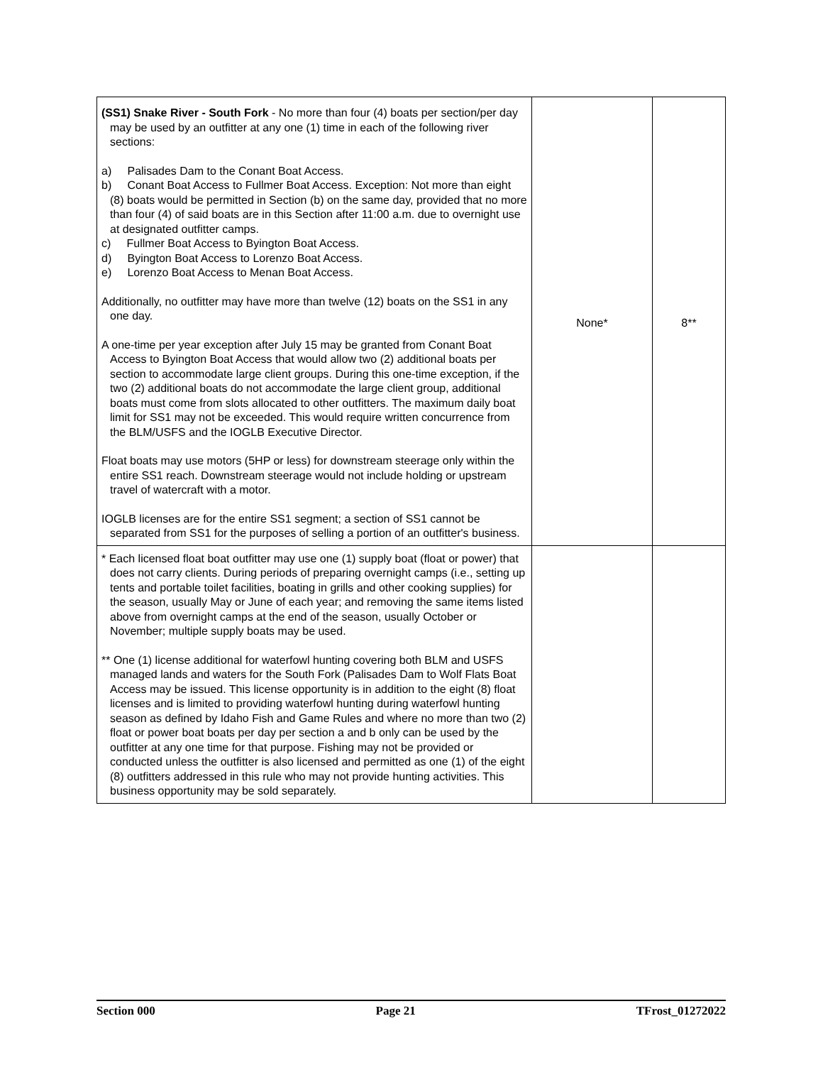| (SS1) Snake River - South Fork - No more than four (4) boats per section/per day may be used by an outfitter at any one (1) time in each of the following river sections: a) Palisades Dam to the Conant Boat Access. b) Conant Boat Access to Fullmer Boat Access. Exception: Not more than eight (8) boats would be permitted in Section (b) on the same day, provided that no more than four (4) of said boats are in this Section after 11:00 a.m. due to overnight use at designated outfitter camps. c) Fullmer Boat Access to Byington Boat Access. d) Byington Boat Access to Lorenzo Boat Access. e) Lorenzo Boat Access to Menan Boat Access. Additionally, no outfitter may have more than twelve (12) boats on the SS1 in any one day. A one-time per year exception after July 15 may be granted from Conant Boat Access to Byington Boat Access that would allow two (2) additional boats per section to accommodate large client groups. During this one-time exception, if the two (2) additional boats do not accommodate the large client group, additional boats must come from slots allocated to other outfitters. The maximum daily boat limit for SS1 may not be exceeded. This would require written concurrence from the BLM/USFS and the IOGLB Executive Director. Float boats may use motors (5HP or less) for downstream steerage only within the entire SS1 reach. Downstream steerage would not include holding or upstream travel of watercraft with a motor. IOGLB licenses are for the entire SS1 segment; a section of SS1 cannot be separated from SS1 for the purposes of selling a portion of an outfitter's business. | None* | 8** |
| * Each licensed float boat outfitter may use one (1) supply boat (float or power) that does not carry clients. During periods of preparing overnight camps (i.e., setting up tents and portable toilet facilities, boating in grills and other cooking supplies) for the season, usually May or June of each year; and removing the same items listed above from overnight camps at the end of the season, usually October or November; multiple supply boats may be used. ** One (1) license additional for waterfowl hunting covering both BLM and USFS managed lands and waters for the South Fork (Palisades Dam to Wolf Flats Boat Access may be issued. This license opportunity is in addition to the eight (8) float licenses and is limited to providing waterfowl hunting during waterfowl hunting season as defined by Idaho Fish and Game Rules and where no more than two (2) float or power boat boats per day per section a and b only can be used by the outfitter at any one time for that purpose. Fishing may not be provided or conducted unless the outfitter is also licensed and permitted as one (1) of the eight (8) outfitters addressed in this rule who may not provide hunting activities. This business opportunity may be sold separately. | | |
Section 000 Page 21 TFrost_01272022